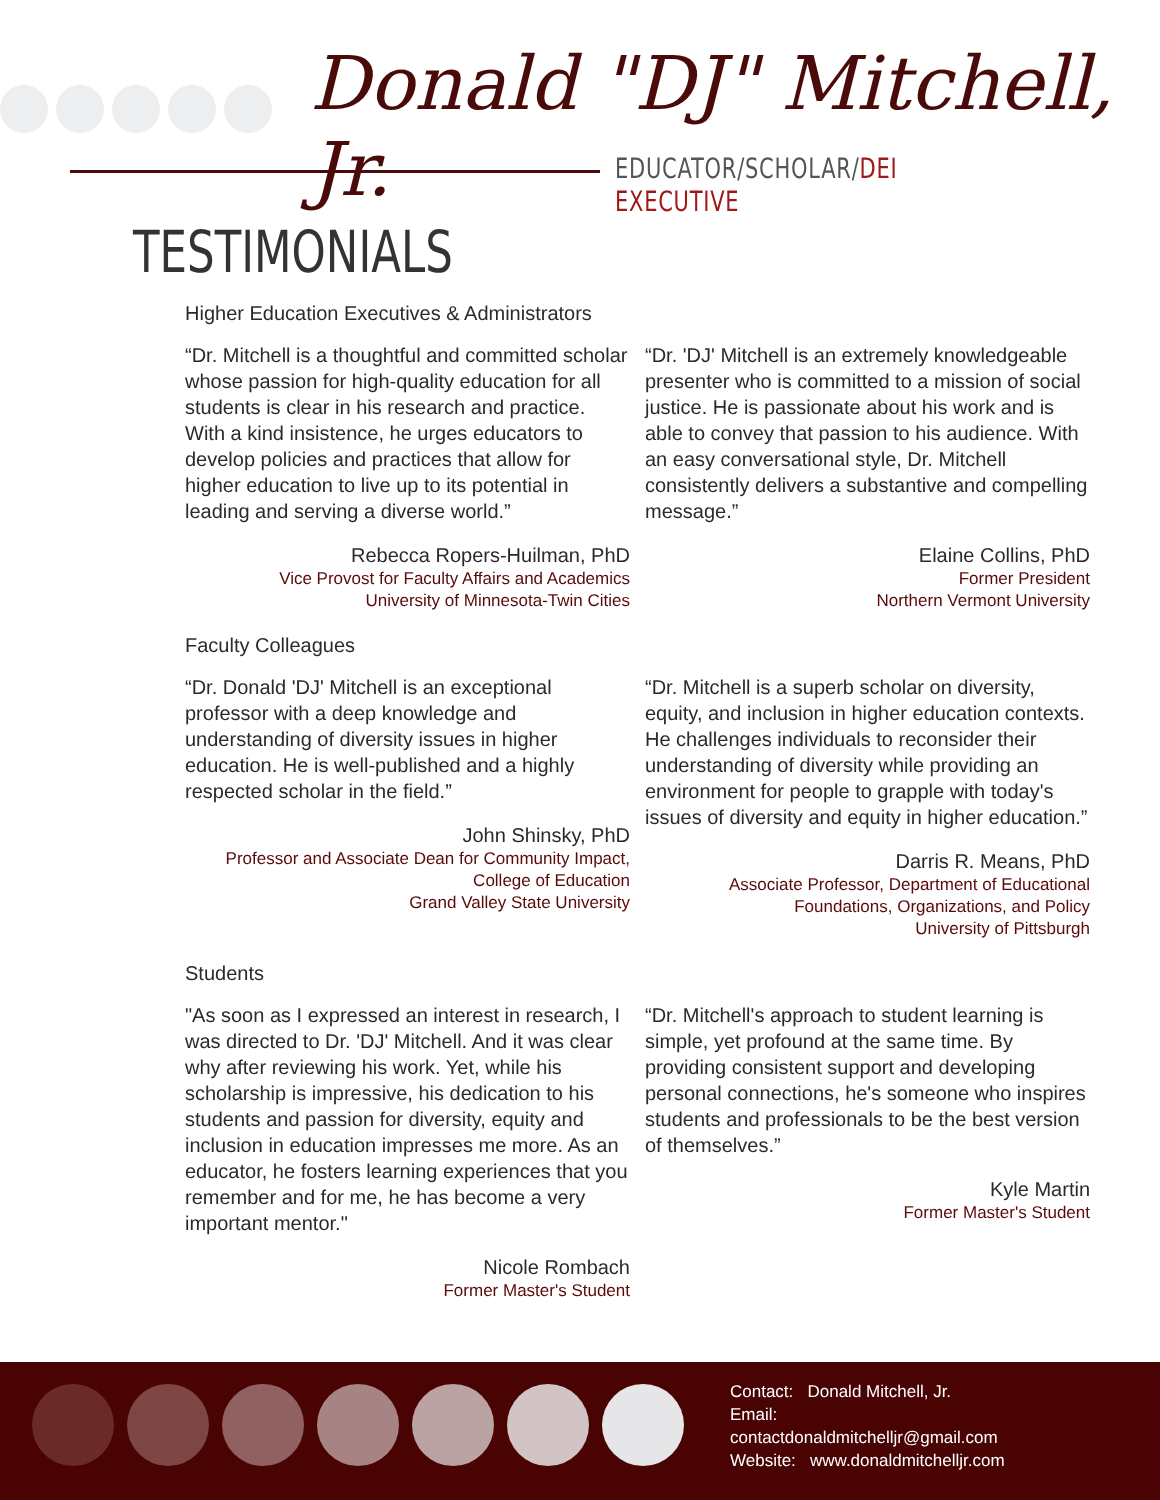Donald "DJ" Mitchell, Jr.
EDUCATOR/SCHOLAR/DEI EXECUTIVE
TESTIMONIALS
Higher Education Executives & Administrators
“Dr. Mitchell is a thoughtful and committed scholar whose passion for high-quality education for all students is clear in his research and practice. With a kind insistence, he urges educators to develop policies and practices that allow for higher education to live up to its potential in leading and serving a diverse world.”
Rebecca Ropers-Huilman, PhD
Vice Provost for Faculty Affairs and Academics
University of Minnesota-Twin Cities
“Dr. 'DJ' Mitchell is an extremely knowledgeable presenter who is committed to a mission of social justice. He is passionate about his work and is able to convey that passion to his audience. With an easy conversational style, Dr. Mitchell consistently delivers a substantive and compelling message.”
Elaine Collins, PhD
Former President
Northern Vermont University
Faculty Colleagues
“Dr. Donald 'DJ' Mitchell is an exceptional professor with a deep knowledge and understanding of diversity issues in higher education. He is well-published and a highly respected scholar in the field.”
John Shinsky, PhD
Professor and Associate Dean for Community Impact, College of Education
Grand Valley State University
“Dr. Mitchell is a superb scholar on diversity, equity, and inclusion in higher education contexts. He challenges individuals to reconsider their understanding of diversity while providing an environment for people to grapple with today's issues of diversity and equity in higher education.”
Darris R. Means, PhD
Associate Professor, Department of Educational Foundations, Organizations, and Policy
University of Pittsburgh
Students
"As soon as I expressed an interest in research, I was directed to Dr. 'DJ' Mitchell. And it was clear why after reviewing his work. Yet, while his scholarship is impressive, his dedication to his students and passion for diversity, equity and inclusion in education impresses me more. As an educator, he fosters learning experiences that you remember and for me, he has become a very important mentor."
Nicole Rombach
Former Master's Student
“Dr. Mitchell's approach to student learning is simple, yet profound at the same time. By providing consistent support and developing personal connections, he's someone who inspires students and professionals to be the best version of themselves.”
Kyle Martin
Former Master's Student
Contact: Donald Mitchell, Jr.
Email:
contactdonaldmitchelljr@gmail.com
Website: www.donaldmitchelljr.com